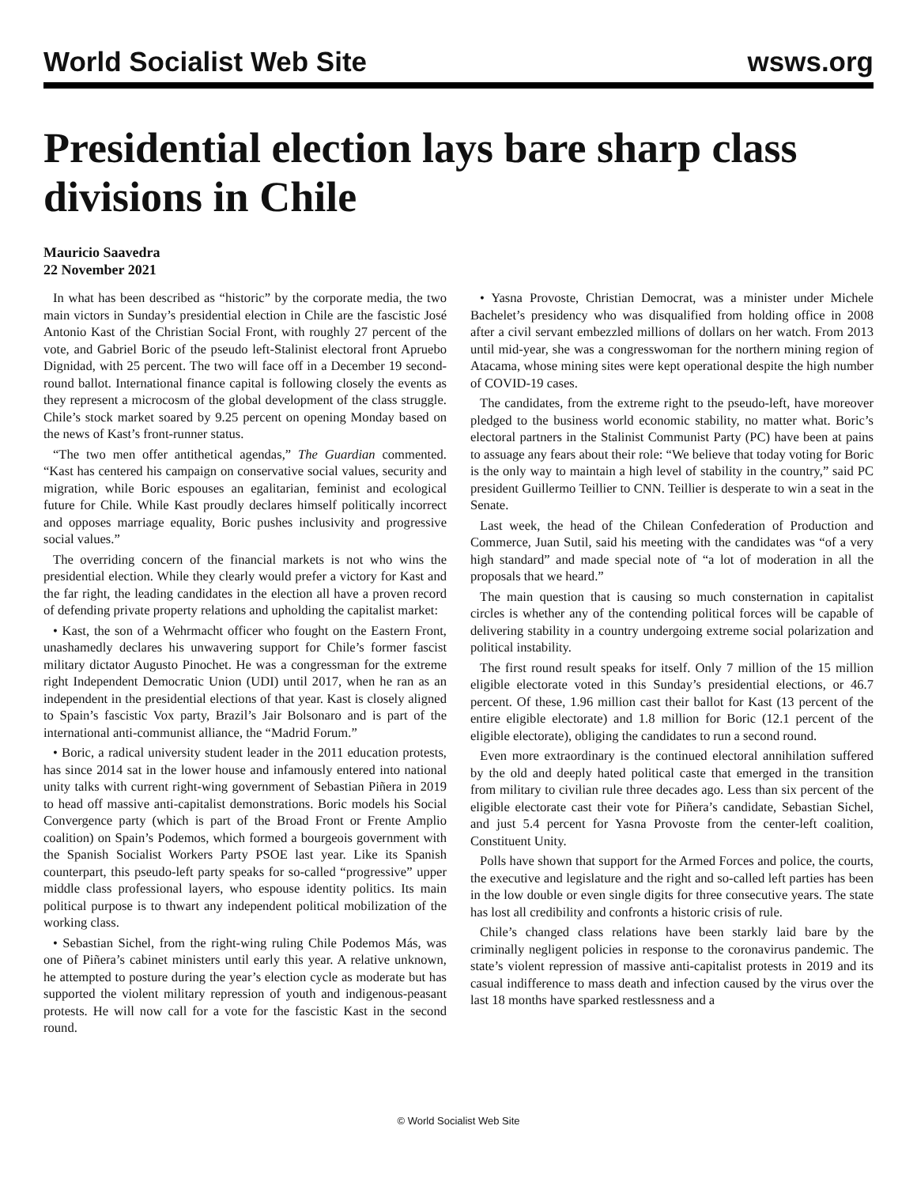World Socialist Web Site wsws.org
Presidential election lays bare sharp class divisions in Chile
Mauricio Saavedra
22 November 2021
In what has been described as “historic” by the corporate media, the two main victors in Sunday’s presidential election in Chile are the fascistic José Antonio Kast of the Christian Social Front, with roughly 27 percent of the vote, and Gabriel Boric of the pseudo left-Stalinist electoral front Apruebo Dignidad, with 25 percent. The two will face off in a December 19 second-round ballot. International finance capital is following closely the events as they represent a microcosm of the global development of the class struggle. Chile’s stock market soared by 9.25 percent on opening Monday based on the news of Kast’s front-runner status.
“The two men offer antithetical agendas,” The Guardian commented. “Kast has centered his campaign on conservative social values, security and migration, while Boric espouses an egalitarian, feminist and ecological future for Chile. While Kast proudly declares himself politically incorrect and opposes marriage equality, Boric pushes inclusivity and progressive social values.”
The overriding concern of the financial markets is not who wins the presidential election. While they clearly would prefer a victory for Kast and the far right, the leading candidates in the election all have a proven record of defending private property relations and upholding the capitalist market:
• Kast, the son of a Wehrmacht officer who fought on the Eastern Front, unashamedly declares his unwavering support for Chile’s former fascist military dictator Augusto Pinochet. He was a congressman for the extreme right Independent Democratic Union (UDI) until 2017, when he ran as an independent in the presidential elections of that year. Kast is closely aligned to Spain’s fascistic Vox party, Brazil’s Jair Bolsonaro and is part of the international anti-communist alliance, the “Madrid Forum.”
• Boric, a radical university student leader in the 2011 education protests, has since 2014 sat in the lower house and infamously entered into national unity talks with current right-wing government of Sebastian Piñera in 2019 to head off massive anti-capitalist demonstrations. Boric models his Social Convergence party (which is part of the Broad Front or Frente Amplio coalition) on Spain’s Podemos, which formed a bourgeois government with the Spanish Socialist Workers Party PSOE last year. Like its Spanish counterpart, this pseudo-left party speaks for so-called “progressive” upper middle class professional layers, who espouse identity politics. Its main political purpose is to thwart any independent political mobilization of the working class.
• Sebastian Sichel, from the right-wing ruling Chile Podemos Más, was one of Piñera’s cabinet ministers until early this year. A relative unknown, he attempted to posture during the year’s election cycle as moderate but has supported the violent military repression of youth and indigenous-peasant protests. He will now call for a vote for the fascistic Kast in the second round.
• Yasna Provoste, Christian Democrat, was a minister under Michele Bachelet’s presidency who was disqualified from holding office in 2008 after a civil servant embezzled millions of dollars on her watch. From 2013 until mid-year, she was a congresswoman for the northern mining region of Atacama, whose mining sites were kept operational despite the high number of COVID-19 cases.
The candidates, from the extreme right to the pseudo-left, have moreover pledged to the business world economic stability, no matter what. Boric’s electoral partners in the Stalinist Communist Party (PC) have been at pains to assuage any fears about their role: “We believe that today voting for Boric is the only way to maintain a high level of stability in the country,” said PC president Guillermo Teillier to CNN. Teillier is desperate to win a seat in the Senate.
Last week, the head of the Chilean Confederation of Production and Commerce, Juan Sutil, said his meeting with the candidates was “of a very high standard” and made special note of “a lot of moderation in all the proposals that we heard.”
The main question that is causing so much consternation in capitalist circles is whether any of the contending political forces will be capable of delivering stability in a country undergoing extreme social polarization and political instability.
The first round result speaks for itself. Only 7 million of the 15 million eligible electorate voted in this Sunday’s presidential elections, or 46.7 percent. Of these, 1.96 million cast their ballot for Kast (13 percent of the entire eligible electorate) and 1.8 million for Boric (12.1 percent of the eligible electorate), obliging the candidates to run a second round.
Even more extraordinary is the continued electoral annihilation suffered by the old and deeply hated political caste that emerged in the transition from military to civilian rule three decades ago. Less than six percent of the eligible electorate cast their vote for Piñera’s candidate, Sebastian Sichel, and just 5.4 percent for Yasna Provoste from the center-left coalition, Constituent Unity.
Polls have shown that support for the Armed Forces and police, the courts, the executive and legislature and the right and so-called left parties has been in the low double or even single digits for three consecutive years. The state has lost all credibility and confronts a historic crisis of rule.
Chile’s changed class relations have been starkly laid bare by the criminally negligent policies in response to the coronavirus pandemic. The state’s violent repression of massive anti-capitalist protests in 2019 and its casual indifference to mass death and infection caused by the virus over the last 18 months have sparked restlessness and a
© World Socialist Web Site